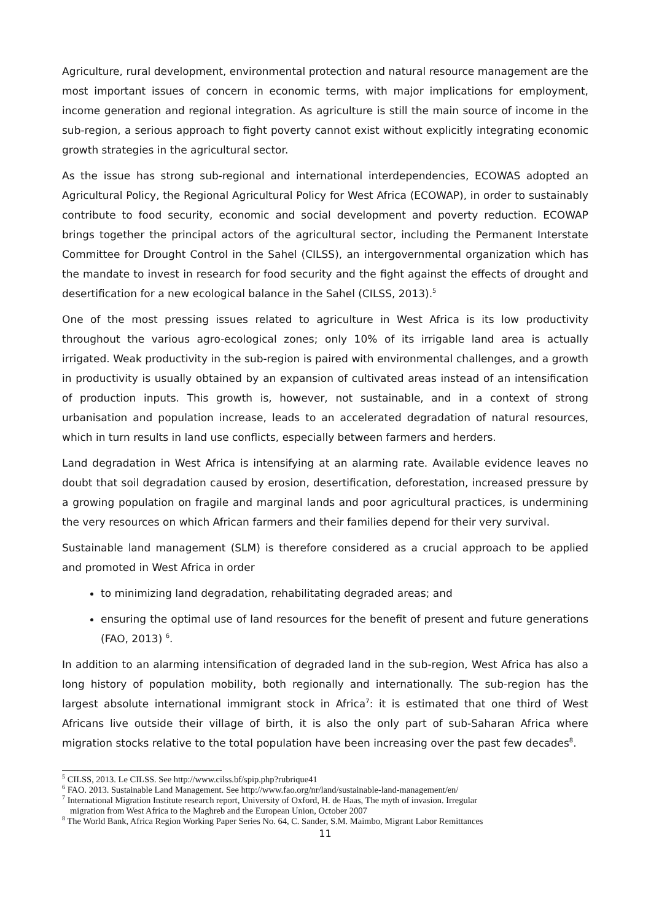Agriculture, rural development, environmental protection and natural resource management are the most important issues of concern in economic terms, with major implications for employment, income generation and regional integration. As agriculture is still the main source of income in the sub-region, a serious approach to fight poverty cannot exist without explicitly integrating economic growth strategies in the agricultural sector.
As the issue has strong sub-regional and international interdependencies, ECOWAS adopted an Agricultural Policy, the Regional Agricultural Policy for West Africa (ECOWAP), in order to sustainably contribute to food security, economic and social development and poverty reduction. ECOWAP brings together the principal actors of the agricultural sector, including the Permanent Interstate Committee for Drought Control in the Sahel (CILSS), an intergovernmental organization which has the mandate to invest in research for food security and the fight against the effects of drought and desertification for a new ecological balance in the Sahel (CILSS, 2013).<sup>5</sup>
One of the most pressing issues related to agriculture in West Africa is its low productivity throughout the various agro-ecological zones; only 10% of its irrigable land area is actually irrigated. Weak productivity in the sub-region is paired with environmental challenges, and a growth in productivity is usually obtained by an expansion of cultivated areas instead of an intensification of production inputs. This growth is, however, not sustainable, and in a context of strong urbanisation and population increase, leads to an accelerated degradation of natural resources, which in turn results in land use conflicts, especially between farmers and herders.
Land degradation in West Africa is intensifying at an alarming rate. Available evidence leaves no doubt that soil degradation caused by erosion, desertification, deforestation, increased pressure by a growing population on fragile and marginal lands and poor agricultural practices, is undermining the very resources on which African farmers and their families depend for their very survival.
Sustainable land management (SLM) is therefore considered as a crucial approach to be applied and promoted in West Africa in order
to minimizing land degradation, rehabilitating degraded areas; and
ensuring the optimal use of land resources for the benefit of present and future generations (FAO, 2013) <sup>6</sup>.
In addition to an alarming intensification of degraded land in the sub-region, West Africa has also a long history of population mobility, both regionally and internationally. The sub-region has the largest absolute international immigrant stock in Africa<sup>7</sup>: it is estimated that one third of West Africans live outside their village of birth, it is also the only part of sub-Saharan Africa where migration stocks relative to the total population have been increasing over the past few decades<sup>8</sup>.
<sup>5</sup> CILSS, 2013. Le CILSS. See http://www.cilss.bf/spip.php?rubrique41
<sup>6</sup> FAO. 2013. Sustainable Land Management. See http://www.fao.org/nr/land/sustainable-land-management/en/
<sup>7</sup> International Migration Institute research report, University of Oxford, H. de Haas, The myth of invasion. Irregular
migration from West Africa to the Maghreb and the European Union, October 2007
<sup>8</sup> The World Bank, Africa Region Working Paper Series No. 64, C. Sander, S.M. Maimbo, Migrant Labor Remittances
11